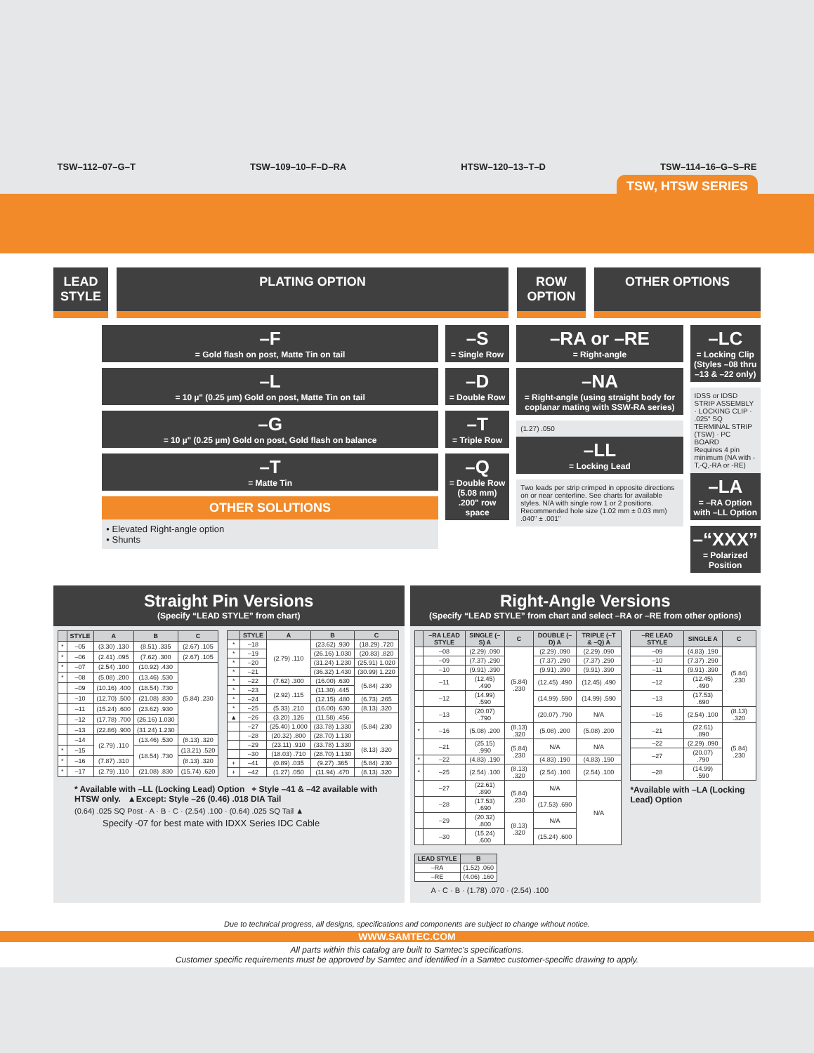TSW–112–07–G–T TSW–109–10–F–D–RA HTSW–120–13–T–D TSW–114–16–G–S–RE
TSW, HTSW SERIES
LEAD STYLE
PLATING OPTION ROW OPTION
OTHER OPTIONS
–F
= Gold flash on post, Matte Tin on tail
–L
= 10 µ" (0.25 µm) Gold on post, Matte Tin on tail
–G
= 10 µ" (0.25 µm) Gold on post, Gold flash on balance
–T
= Matte Tin
OTHER SOLUTIONS
• Elevated Right-angle option
• Shunts
–S
= Single Row
–D
= Double Row
–T
= Triple Row
–Q
= Double Row (5.08 mm) .200" row space
–RA or –RE
= Right-angle
–NA
= Right-angle (using straight body for coplanar mating with SSW-RA series)
(1.27) .050
–LL
= Locking Lead
Two leads per strip crimped in opposite directions on or near centerline. See charts for available styles. N/A with single row 1 or 2 positions. Recommended hole size (1.02 mm ± 0.03 mm) .040" ± .001"
–LC
= Locking Clip (Styles –08 thru –13 & –22 only)
IDSS or IDSD STRIP ASSEMBLY · LOCKING CLIP · .025" SQ TERMINAL STRIP (TSW) · PC BOARD
Requires 4 pin minimum (NA with -T,-Q,-RA or -RE)
–LA
= –RA Option with –LL Option
–“XXX”
= Polarized Position
Straight Pin Versions
(Specify “LEAD STYLE” from chart)
| | STYLE | A | B | C |
| --- | --- | --- | --- | --- |
| * | –05 | (3.30) .130 | (8.51) .335 | (2.67) .105 |
| * | –06 | (2.41) .095 | (7.62) .300 | (2.67) .105 |
| * | –07 | (2.54) .100 | (10.92) .430 | (5.84) .230 |
| * | –08 | (5.08) .200 | (13.46) .530 | |
| | –09 | (10.16) .400 | (18.54) .730 | |
| | –10 | (12.70) .500 | (21.08) .830 | |
| | –11 | (15.24) .600 | (23.62) .930 | |
| | –12 | (17.78) .700 | (26.16) 1.030 | |
| | –13 | (22.86) .900 | (31.24) 1.230 | |
| | –14 | (2.79) .110 | (13.46) .530 | (8.13) .320 |
| * | –15 | | (18.54) .730 | (13.21) .520 |
| * | –16 | (7.87) .310 | | (8.13) .320 |
| * | –17 | (2.79) .110 | (21.08) .830 | (15.74) .620 |
| | STYLE | A | B | C |
| --- | --- | --- | --- | --- |
| * | –18 | (2.79) .110 | (23.62) .930 | (18.29) .720 |
| * | –19 | | (26.16) 1.030 | (20.83) .820 |
| * | –20 | | (31.24) 1.230 | (25.91) 1.020 |
| * | –21 | | (36.32) 1.430 | (30.99) 1.220 |
| * | –22 | (7.62) .300 | (16.00) .630 | (5.84) .230 |
| * | –23 | (2.92) .115 | (11.30) .445 | |
| * | –24 | | (12.15) .480 | (6.73) .265 |
| * | –25 | (5.33) .210 | (16.00) .630 | (8.13) .320 |
| ▲ | –26 | (3.20) .126 | (11.58) .456 | (5.84) .230 |
| | –27 | (25.40) 1.000 | (33.78) 1.330 | |
| | –28 | (20.32) .800 | (28.70) 1.130 | |
| | –29 | (23.11) .910 | (33.78) 1.330 | (8.13) .320 |
| | –30 | (18.03) .710 | (28.70) 1.130 | |
| + | –41 | (0.89) .035 | (9.27) .365 | (5.84) .230 |
| + | –42 | (1.27) .050 | (11.94) .470 | (8.13) .320 |
* Available with –LL (Locking Lead) Option + Style –41 & –42 available with HTSW only. ▲Except: Style –26 (0.46) .018 DIA Tail
(0.64) .025 SQ Post · A · B · C · (2.54) .100 · (0.64) .025 SQ Tail ▲
Specify -07 for best mate with IDXX Series IDC Cable
Right-Angle Versions
(Specify “LEAD STYLE” from chart and select –RA or –RE from other options)
| | –RA LEAD STYLE | SINGLE (–S) A | C | DOUBLE (–D) A | TRIPLE (–T & –Q) A |
| --- | --- | --- | --- | --- | --- |
| | –08 | (2.29) .090 | (5.84) .230 | (2.29) .090 | (2.29) .090 |
| | –09 | (7.37) .290 | | (7.37) .290 | (7.37) .290 |
| | –10 | (9.91) .390 | | (9.91) .390 | (9.91) .390 |
| | –11 | (12.45) .490 | | (12.45) .490 | (12.45) .490 |
| | –12 | (14.99) .590 | | (14.99) .590 | (14.99) .590 |
| | –13 | (20.07) .790 | | (20.07) .790 | N/A |
| * | –16 | (5.08) .200 | (8.13) .320 | (5.08) .200 | (5.08) .200 |
| | –21 | (25.15) .990 | (5.84) .230 | N/A | N/A |
| * | –22 | (4.83) .190 | | (4.83) .190 | (4.83) .190 |
| * | –25 | (2.54) .100 | (8.13) .320 | (2.54) .100 | (2.54) .100 |
| | –27 | (22.61) .890 | (5.84) .230 | N/A | N/A |
| | –28 | (17.53) .690 | | (17.53) .690 | |
| | –29 | (20.32) .800 | (8.13) .320 | N/A | |
| | –30 | (15.24) .600 | | (15.24) .600 | |
| –RE LEAD STYLE | SINGLE A | C |
| --- | --- | --- |
| –09 | (4.83) .190 | (5.84) .230 |
| –10 | (7.37) .290 | |
| –11 | (9.91) .390 | |
| –12 | (12.45) .490 | |
| –13 | (17.53) .690 | |
| –16 | (2.54) .100 | (8.13) .320 |
| –21 | (22.61) .890 | (5.84) .230 |
| –22 | (2.29) .090 | |
| –27 | (20.07) .790 | |
| –28 | (14.99) .590 | |
*Available with –LA (Locking Lead) Option
| LEAD STYLE | B |
| --- | --- |
| –RA | (1.52) .060 |
| –RE | (4.06) .160 |
A · C · B · (1.78) .070 · (2.54) .100
Due to technical progress, all designs, specifications and components are subject to change without notice.
WWW.SAMTEC.COM
All parts within this catalog are built to Samtec’s specifications.
Customer specific requirements must be approved by Samtec and identified in a Samtec customer-specific drawing to apply.